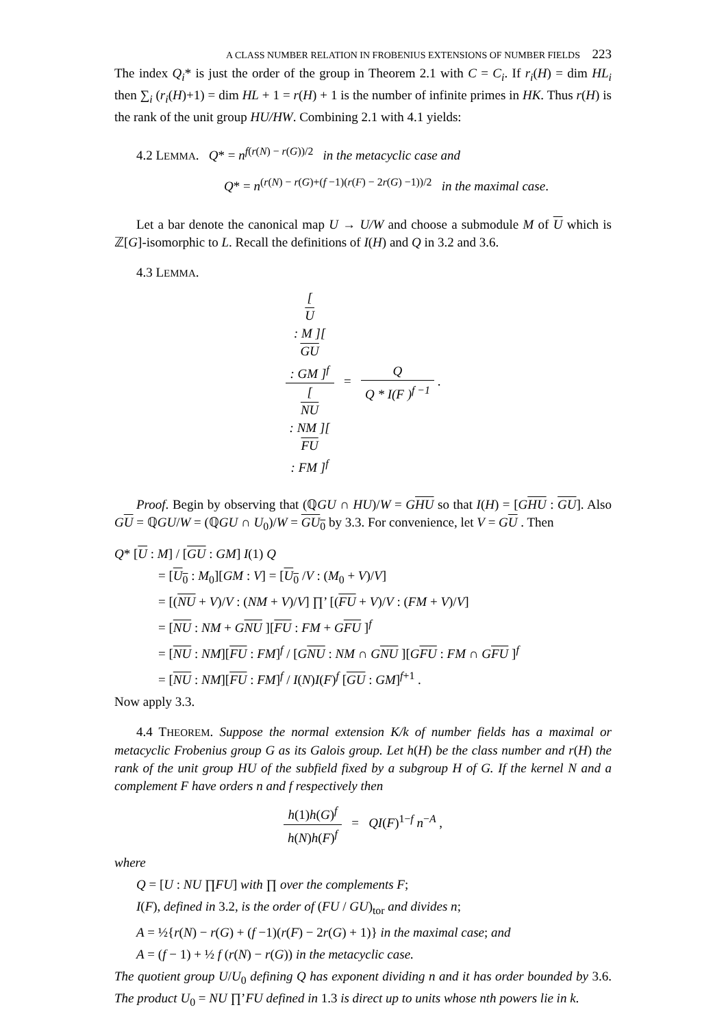A CLASS NUMBER RELATION IN FROBENIUS EXTENSIONS OF NUMBER FIELDS 223
The index Q<sub>i</sub>* is just the order of the group in Theorem 2.1 with C = C<sub>i</sub>. If r<sub>i</sub>(H) = dim HL<sub>i</sub> then ∑<sub>i</sub> (r<sub>i</sub>(H)+1) = dim HL + 1 = r(H) + 1 is the number of infinite primes in HK. Thus r(H) is the rank of the unit group HU/HW. Combining 2.1 with 4.1 yields:
4.2 LEMMA. Q* = n<sup>f(r(N) − r(G))/2</sup> in the metacyclic case and
Q* = n<sup>(r(N) − r(G)+(f −1)(r(F) − 2r(G) −1))/2</sup> in the maximal case.
Let a bar denote the canonical map U → U/W and choose a submodule M of U which is ℤ[G]-isomorphic to L. Recall the definitions of I(H) and Q in 3.2 and 3.6.
4.3 LEMMA.
[U
: M ][GU
: GM ]<sup>f</sup> [NU
: NM ][FU
: FM ]<sup>f</sup> = Q Q * I(F )<sup>f −1</sup> .
Proof. Begin by observing that (ℚGU ∩ HU)/W = GHU so that I(H) = [GHU : GU]. Also GU = ℚGU/W = (ℚGU ∩ U<sub>0</sub>)/W = GU<sub>0</sub> by 3.3. For convenience, let V = GU . Then
Q* [U : M] / [GU : GM] I(1) Q
= [U<sub>0</sub> : M<sub>0</sub>][GM : V] = [U<sub>0</sub> /V : (M<sub>0</sub> + V)/V]
= [(NU + V)/V : (NM + V)/V] ∏’ [(FU + V)/V : (FM + V)/V]
= [NU : NM + GNU ][FU : FM + GFU ]<sup>f</sup>
= [NU : NM][FU : FM]<sup>f</sup> / [GNU : NM ∩ GNU ][GFU : FM ∩ GFU ]<sup>f</sup>
= [NU : NM][FU : FM]<sup>f</sup> / I(N)I(F)<sup>f</sup> [GU : GM]<sup>f+1</sup> .
Now apply 3.3.
4.4 THEOREM. Suppose the normal extension K/k of number fields has a maximal or metacyclic Frobenius group G as its Galois group. Let h(H) be the class number and r(H) the rank of the unit group HU of the subfield fixed by a subgroup H of G. If the kernel N and a complement F have orders n and f respectively then
h(1)h(G)<sup>f</sup> h(N)h(F)<sup>f</sup> = QI(F)<sup>1−f</sup> n<sup>−A</sup> ,
where
Q = [U : NU ∏FU] with ∏ over the complements F;
I(F), defined in 3.2, is the order of (FU / GU)<sub>tor</sub> and divides n;
A = ½{r(N) − r(G) + (f −1)(r(F) − 2r(G) + 1)} in the maximal case; and
A = (f − 1) + ½ f (r(N) − r(G)) in the metacyclic case.
The quotient group U/U<sub>0</sub> defining Q has exponent dividing n and it has order bounded by 3.6. The product U<sub>0</sub> = NU ∏’FU defined in 1.3 is direct up to units whose nth powers lie in k.